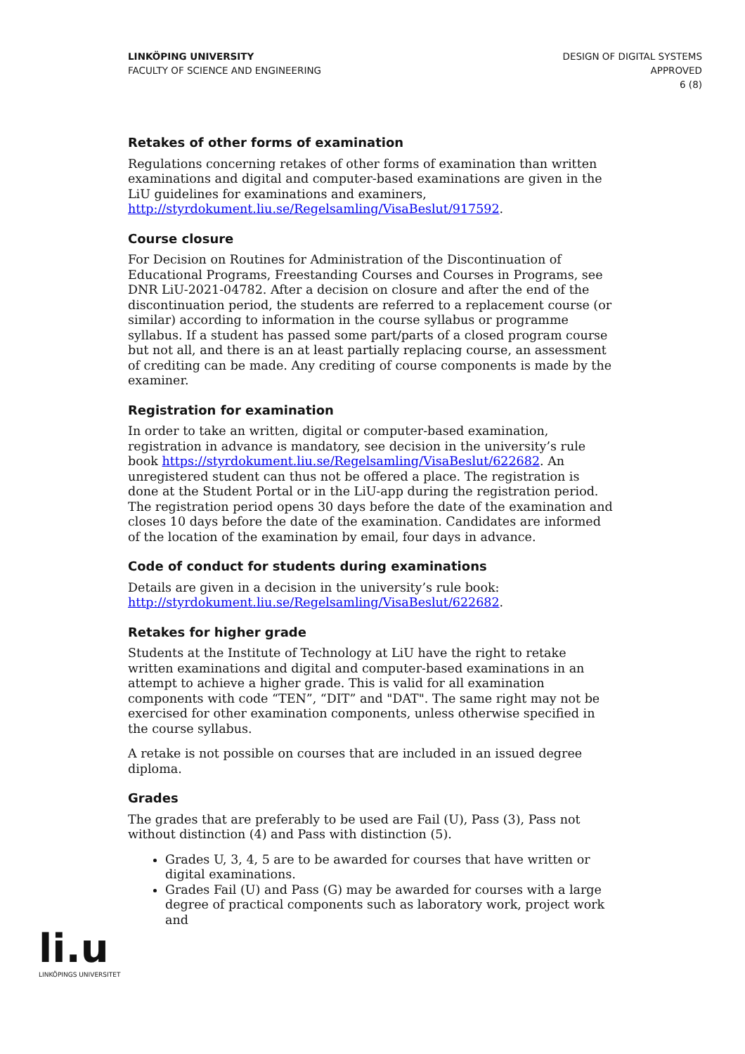LINKÖPING UNIVERSITY
FACULTY OF SCIENCE AND ENGINEERING
DESIGN OF DIGITAL SYSTEMS
APPROVED
6 (8)
Retakes of other forms of examination
Regulations concerning retakes of other forms of examination than written examinations and digital and computer-based examinations are given in the LiU guidelines for examinations and examiners, http://styrdokument.liu.se/Regelsamling/VisaBeslut/917592.
Course closure
For Decision on Routines for Administration of the Discontinuation of Educational Programs, Freestanding Courses and Courses in Programs, see DNR LiU-2021-04782. After a decision on closure and after the end of the discontinuation period, the students are referred to a replacement course (or similar) according to information in the course syllabus or programme syllabus. If a student has passed some part/parts of a closed program course but not all, and there is an at least partially replacing course, an assessment of crediting can be made. Any crediting of course components is made by the examiner.
Registration for examination
In order to take an written, digital or computer-based examination, registration in advance is mandatory, see decision in the university’s rule book https://styrdokument.liu.se/Regelsamling/VisaBeslut/622682. An unregistered student can thus not be offered a place. The registration is done at the Student Portal or in the LiU-app during the registration period. The registration period opens 30 days before the date of the examination and closes 10 days before the date of the examination. Candidates are informed of the location of the examination by email, four days in advance.
Code of conduct for students during examinations
Details are given in a decision in the university’s rule book: http://styrdokument.liu.se/Regelsamling/VisaBeslut/622682.
Retakes for higher grade
Students at the Institute of Technology at LiU have the right to retake written examinations and digital and computer-based examinations in an attempt to achieve a higher grade. This is valid for all examination components with code “TEN”, “DIT” and "DAT". The same right may not be exercised for other examination components, unless otherwise specified in the course syllabus.
A retake is not possible on courses that are included in an issued degree diploma.
Grades
The grades that are preferably to be used are Fail (U), Pass (3), Pass not without distinction (4) and Pass with distinction (5).
Grades U, 3, 4, 5 are to be awarded for courses that have written or digital examinations.
Grades Fail (U) and Pass (G) may be awarded for courses with a large degree of practical components such as laboratory work, project work and
li.u
LINKÖPINGS UNIVERSITET